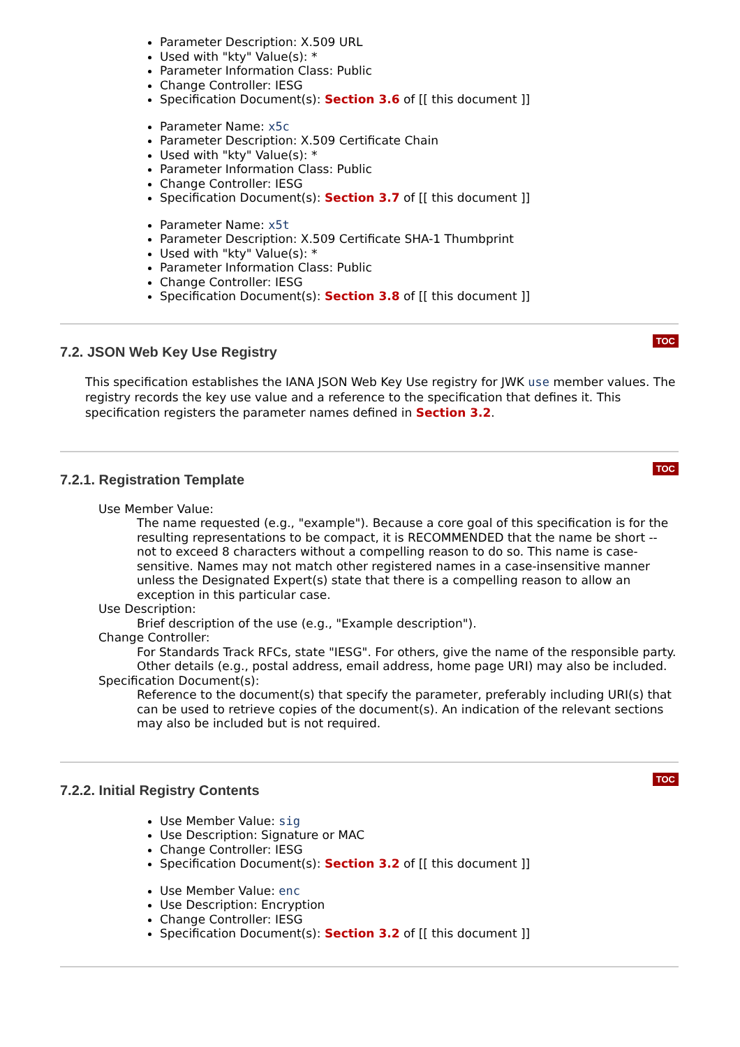Parameter Description: X.509 URL
Used with "kty" Value(s): *
Parameter Information Class: Public
Change Controller: IESG
Specification Document(s): Section 3.6 of [[ this document ]]
Parameter Name: x5c
Parameter Description: X.509 Certificate Chain
Used with "kty" Value(s): *
Parameter Information Class: Public
Change Controller: IESG
Specification Document(s): Section 3.7 of [[ this document ]]
Parameter Name: x5t
Parameter Description: X.509 Certificate SHA-1 Thumbprint
Used with "kty" Value(s): *
Parameter Information Class: Public
Change Controller: IESG
Specification Document(s): Section 3.8 of [[ this document ]]
7.2. JSON Web Key Use Registry
TOC
This specification establishes the IANA JSON Web Key Use registry for JWK use member values. The registry records the key use value and a reference to the specification that defines it. This specification registers the parameter names defined in Section 3.2.
7.2.1. Registration Template
TOC
Use Member Value:
The name requested (e.g., "example"). Because a core goal of this specification is for the resulting representations to be compact, it is RECOMMENDED that the name be short -- not to exceed 8 characters without a compelling reason to do so. This name is case-sensitive. Names may not match other registered names in a case-insensitive manner unless the Designated Expert(s) state that there is a compelling reason to allow an exception in this particular case.
Use Description:
Brief description of the use (e.g., "Example description").
Change Controller:
For Standards Track RFCs, state "IESG". For others, give the name of the responsible party. Other details (e.g., postal address, email address, home page URI) may also be included.
Specification Document(s):
Reference to the document(s) that specify the parameter, preferably including URI(s) that can be used to retrieve copies of the document(s). An indication of the relevant sections may also be included but is not required.
7.2.2. Initial Registry Contents
TOC
Use Member Value: sig
Use Description: Signature or MAC
Change Controller: IESG
Specification Document(s): Section 3.2 of [[ this document ]]
Use Member Value: enc
Use Description: Encryption
Change Controller: IESG
Specification Document(s): Section 3.2 of [[ this document ]]